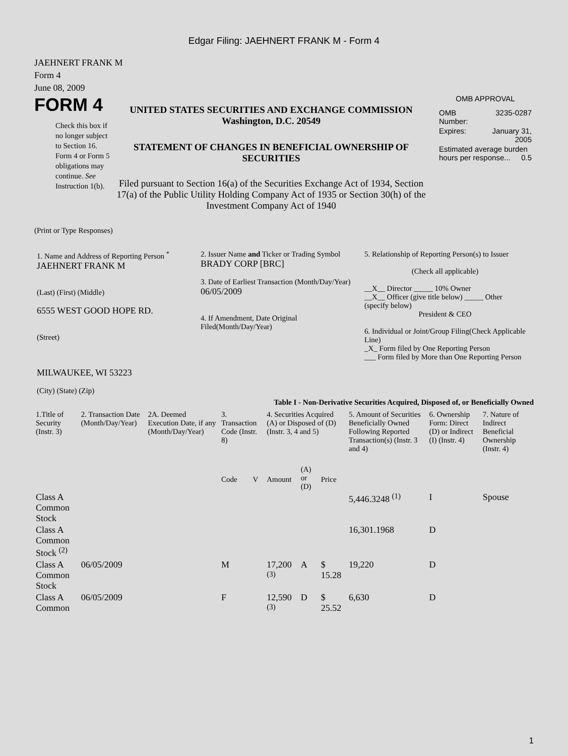Edgar Filing: JAEHNERT FRANK M - Form 4
JAEHNERT FRANK M
Form 4
June 08, 2009
FORM 4
Check this box if no longer subject to Section 16. Form 4 or Form 5 obligations may continue. See Instruction 1(b).
UNITED STATES SECURITIES AND EXCHANGE COMMISSION
Washington, D.C. 20549
STATEMENT OF CHANGES IN BENEFICIAL OWNERSHIP OF SECURITIES
Filed pursuant to Section 16(a) of the Securities Exchange Act of 1934, Section 17(a) of the Public Utility Holding Company Act of 1935 or Section 30(h) of the Investment Company Act of 1940
OMB APPROVAL
| OMB Number: | 3235-0287 |
| Expires: | January 31, 2005 |
| Estimated average burden hours per response... 0.5 | |
(Print or Type Responses)
1. Name and Address of Reporting Person <sup>*</sup>
JAEHNERT FRANK M
(Last) (First) (Middle)
6555 WEST GOOD HOPE RD.
(Street)
MILWAUKEE, WI 53223
(City) (State) (Zip)
2. Issuer Name and Ticker or Trading Symbol
BRADY CORP [BRC]
3. Date of Earliest Transaction (Month/Day/Year)
06/05/2009
4. If Amendment, Date Original Filed(Month/Day/Year)
5. Relationship of Reporting Person(s) to Issuer
(Check all applicable)
__X__ Director _____ 10% Owner
__X__ Officer (give title below) _____ Other (specify below)
President & CEO
6. Individual or Joint/Group Filing(Check Applicable Line)
_X_ Form filed by One Reporting Person
___ Form filed by More than One Reporting Person
Table I - Non-Derivative Securities Acquired, Disposed of, or Beneficially Owned
| 1.Title of Security (Instr. 3) | 2. Transaction Date (Month/Day/Year) | 2A. Deemed Execution Date, if any (Month/Day/Year) | 3. Transaction Code (Instr. 8) | | 4. Securities Acquired (A) or Disposed of (D) (Instr. 3, 4 and 5) | | | 5. Amount of Securities Beneficially Owned Following Reported Transaction(s) (Instr. 3 and 4) | 6. Ownership Form: Direct (D) or Indirect (I) (Instr. 4) | 7. Nature of Indirect Beneficial Ownership (Instr. 4) |
| --- | --- | --- | --- | --- | --- | --- | --- | --- | --- | --- |
| | | | Code | V | Amount | (A) or (D) | Price | | | |
| Class A Common Stock | | | | | | | | 5,446.3248 <sup>(1)</sup> | I | Spouse |
| Class A Common Stock <sup>(2)</sup> | | | | | | | | 16,301.1968 | D | |
| Class A Common Stock | 06/05/2009 | | M | | 17,200 <sup>(3)</sup> | A | $ 15.28 | 19,220 | D | |
| Class A Common | 06/05/2009 | | F | | 12,590 <sup>(3)</sup> | D | $ 25.52 | 6,630 | D | |
1